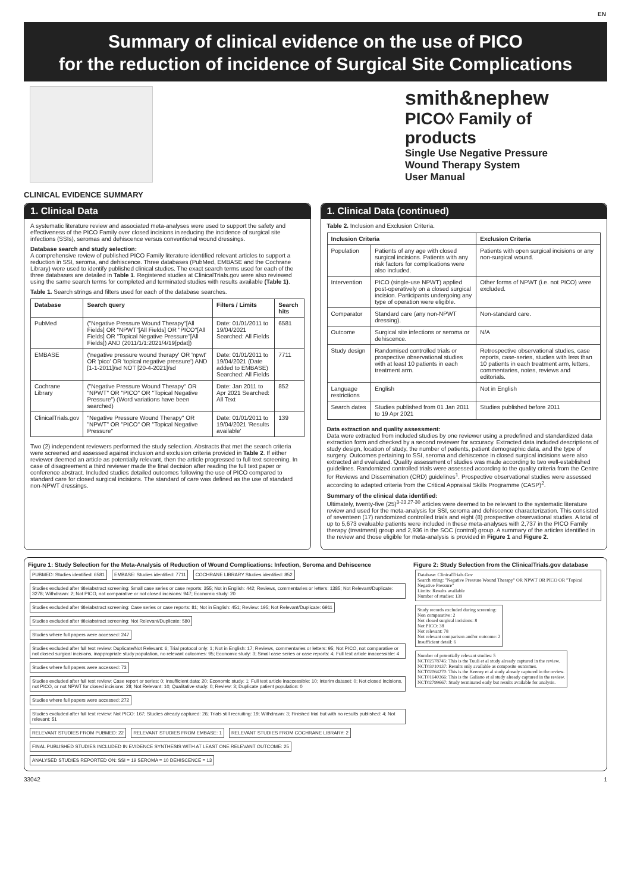EN
Summary of clinical evidence on the use of PICO
for the reduction of incidence of Surgical Site Complications
smith&nephew
PICO◊ Family of products
Single Use Negative Pressure
Wound Therapy System
User Manual
CLINICAL EVIDENCE SUMMARY
1. Clinical Data
A systematic literature review and associated meta-analyses were used to support the safety and effectiveness of the PICO Family over closed incisions in reducing the incidence of surgical site infections (SSIs), seromas and dehiscence versus conventional wound dressings.
Database search and study selection:
A comprehensive review of published PICO Family literature identified relevant articles to support a reduction in SSI, seroma, and dehiscence. Three databases (PubMed, EMBASE and the Cochrane Library) were used to identify published clinical studies. The exact search terms used for each of the three databases are detailed in Table 1. Registered studies at ClinicalTrials.gov were also reviewed using the same search terms for completed and terminated studies with results available (Table 1).
Table 1. Search strings and filters used for each of the database searches.
| Database | Search query | Filters / Limits | Search hits |
| --- | --- | --- | --- |
| PubMed | ("Negative Pressure Wound Therapy"[All Fields] OR "NPWT"[All Fields] OR "PICO"[All Fields] OR "Topical Negative Pressure"[All Fields]) AND (2011/1/1:2021/4/19[pdat]) | Date: 01/01/2011 to 19/04/2021 Searched: All Fields | 6581 |
| EMBASE | ('negative pressure wound therapy' OR 'npwt' OR 'pico' OR 'topical negative pressure') AND [1-1-2011]/sd NOT [20-4-2021]/sd | Date: 01/01/2011 to 19/04/2021 (Date added to EMBASE) Searched: All Fields | 7711 |
| Cochrane Library | ("Negative Pressure Wound Therapy" OR "NPWT" OR "PICO" OR "Topical Negative Pressure") (Word variations have been searched) | Date: Jan 2011 to Apr 2021 Searched: All Text | 852 |
| ClinicalTrials.gov | "Negative Pressure Wound Therapy" OR "NPWT" OR "PICO" OR "Topical Negative Pressure" | Date: 01/01/2011 to 19/04/2021 'Results available' | 139 |
Two (2) independent reviewers performed the study selection. Abstracts that met the search criteria were screened and assessed against inclusion and exclusion criteria provided in Table 2. If either reviewer deemed an article as potentially relevant, then the article progressed to full text screening. In case of disagreement a third reviewer made the final decision after reading the full text paper or conference abstract. Included studies detailed outcomes following the use of PICO compared to standard care for closed surgical incisions. The standard of care was defined as the use of standard non-NPWT dressings.
1. Clinical Data (continued)
Table 2. Inclusion and Exclusion Criteria.
| Inclusion Criteria | | Exclusion Criteria |
| --- | --- | --- |
| Population | Patients of any age with closed surgical incisions. Patients with any risk factors for complications were also included. | Patients with open surgical incisions or any non-surgical wound. |
| Intervention | PICO (single-use NPWT) applied post-operatively on a closed surgical incision. Participants undergoing any type of operation were eligible. | Other forms of NPWT (i.e. not PICO) were excluded. |
| Comparator | Standard care (any non-NPWT dressing). | Non-standard care. |
| Outcome | Surgical site infections or seroma or dehiscence. | N/A |
| Study design | Randomised controlled trials or prospective observational studies with at least 10 patients in each treatment arm. | Retrospective observational studies, case reports, case-series, studies with less than 10 patients in each treatment arm, letters, commentaries, notes, reviews and editorials. |
| Language restrictions | English | Not in English |
| Search dates | Studies published from 01 Jan 2011 to 19 Apr 2021 | Studies published before 2011 |
Data extraction and quality assessment:
Data were extracted from included studies by one reviewer using a predefined and standardized data extraction form and checked by a second reviewer for accuracy. Extracted data included descriptions of study design, location of study, the number of patients, patient demographic data, and the type of surgery. Outcomes pertaining to SSI, seroma and dehiscence in closed surgical incisions were also extracted and evaluated. Quality assessment of studies was made according to two well-established guidelines. Randomized controlled trials were assessed according to the quality criteria from the Centre for Reviews and Dissemination (CRD) guidelines<sup>1</sup>. Prospective observational studies were assessed according to adapted criteria from the Critical Appraisal Skills Programme (CASP)<sup>2</sup>.
Summary of the clinical data identified:
Ultimately, twenty-five (25)<sup>3-23,27-30</sup> articles were deemed to be relevant to the systematic literature review and used for the meta-analysis for SSI, seroma and dehiscence characterization. This consisted of seventeen (17) randomized controlled trials and eight (8) prospective observational studies. A total of up to 5,673 evaluable patients were included in these meta-analyses with 2,737 in the PICO Family therapy (treatment) group and 2,936 in the SOC (control) group. A summary of the articles identified in the review and those eligible for meta-analysis is provided in Figure 1 and Figure 2.
Figure 1: Study Selection for the Meta-Analysis of Reduction of Wound Complications: Infection, Seroma and Dehiscence
PUBMED: Studies identified: 6581 EMBASE: Studies identified: 7711 COCHRANE LIBRARY Studies identified: 852
Studies excluded after title/abstract screening: Small case series or case reports: 355; Not in English: 442; Reviews, commentaries or letters: 1385; Not Relevant/Duplicate: 3278; Withdrawn: 2; Not PICO, not comparative or not closed incisions: 947; Economic study: 20 Studies excluded after title/abstract screening: Case series or case reports: 81; Not in English: 451; Review: 195; Not Relevant/Duplicate: 6911 Studies excluded after title/abstract screening: Not Relevant/Duplicate: 580
Studies where full papers were accessed: 247 Studies excluded after full text review: Duplicate/Not Relevant: 6; Trial protocol only: 1; Not in English: 17; Reviews, commentaries or letters: 95; Not PICO, not comparative or not closed surgical incisions, inappropriate study population, no relevant outcomes: 95; Economic study: 3; Small case series or case reports: 4; Full text article inaccessible: 4 Studies where full papers were accessed: 73 Studies excluded after full text review: Case report or series: 0; Insufficient data: 20; Economic study: 1; Full text article inaccessible: 10; Interim dataset: 0; Not closed incisions, not PICO, or not NPWT for closed incisions: 28; Not Relevant: 10; Qualitative study: 0; Review: 3; Duplicate patient population: 0 Studies where full papers were accessed: 272 Studies excluded after full text review: Not PICO: 167; Studies already captured: 26; Trials still recruiting: 19; Withdrawn: 3; Finished trial but with no results published: 4; Not relevant: 51
RELEVANT STUDIES FROM PUBMED: 22 RELEVANT STUDIES FROM EMBASE: 1 RELEVANT STUDIES FROM COCHRANE LIBRARY: 2
FINAL PUBLISHED STUDIES INCLUDED IN EVIDENCE SYNTHESIS WITH AT LEAST ONE RELEVANT OUTCOME: 25
ANALYSED STUDIES REPORTED ON: SSI = 19 SEROMA = 10 DEHISCENCE = 13
Figure 2: Study Selection from the ClinicalTrials.gov database
Database: ClinicalTrials.Gov
Search string: "Negative Pressure Wound Therapy" OR NPWT OR PICO OR "Topical Negative Pressure"
Limits: Results available
Number of studies: 139
Study records excluded during screening:
Non comparative: 2
Not closed surgical incisions: 8
Not PICO: 38
Not relevant: 78
Not relevant comparison and/or outcome: 2
Insufficient detail: 6
Number of potentially relevant studies: 5
NCT02578745: This is the Tuuli et al study already captured in the review.
NCT03010137: Results only available as composite outcomes.
NCT02064270: This is the Keeney et al study already captured in the review.
NCT01640366: This is the Galiano et al study already captured in the review.
NCT02799667: Study terminated early but results available for analysis.
33042 1